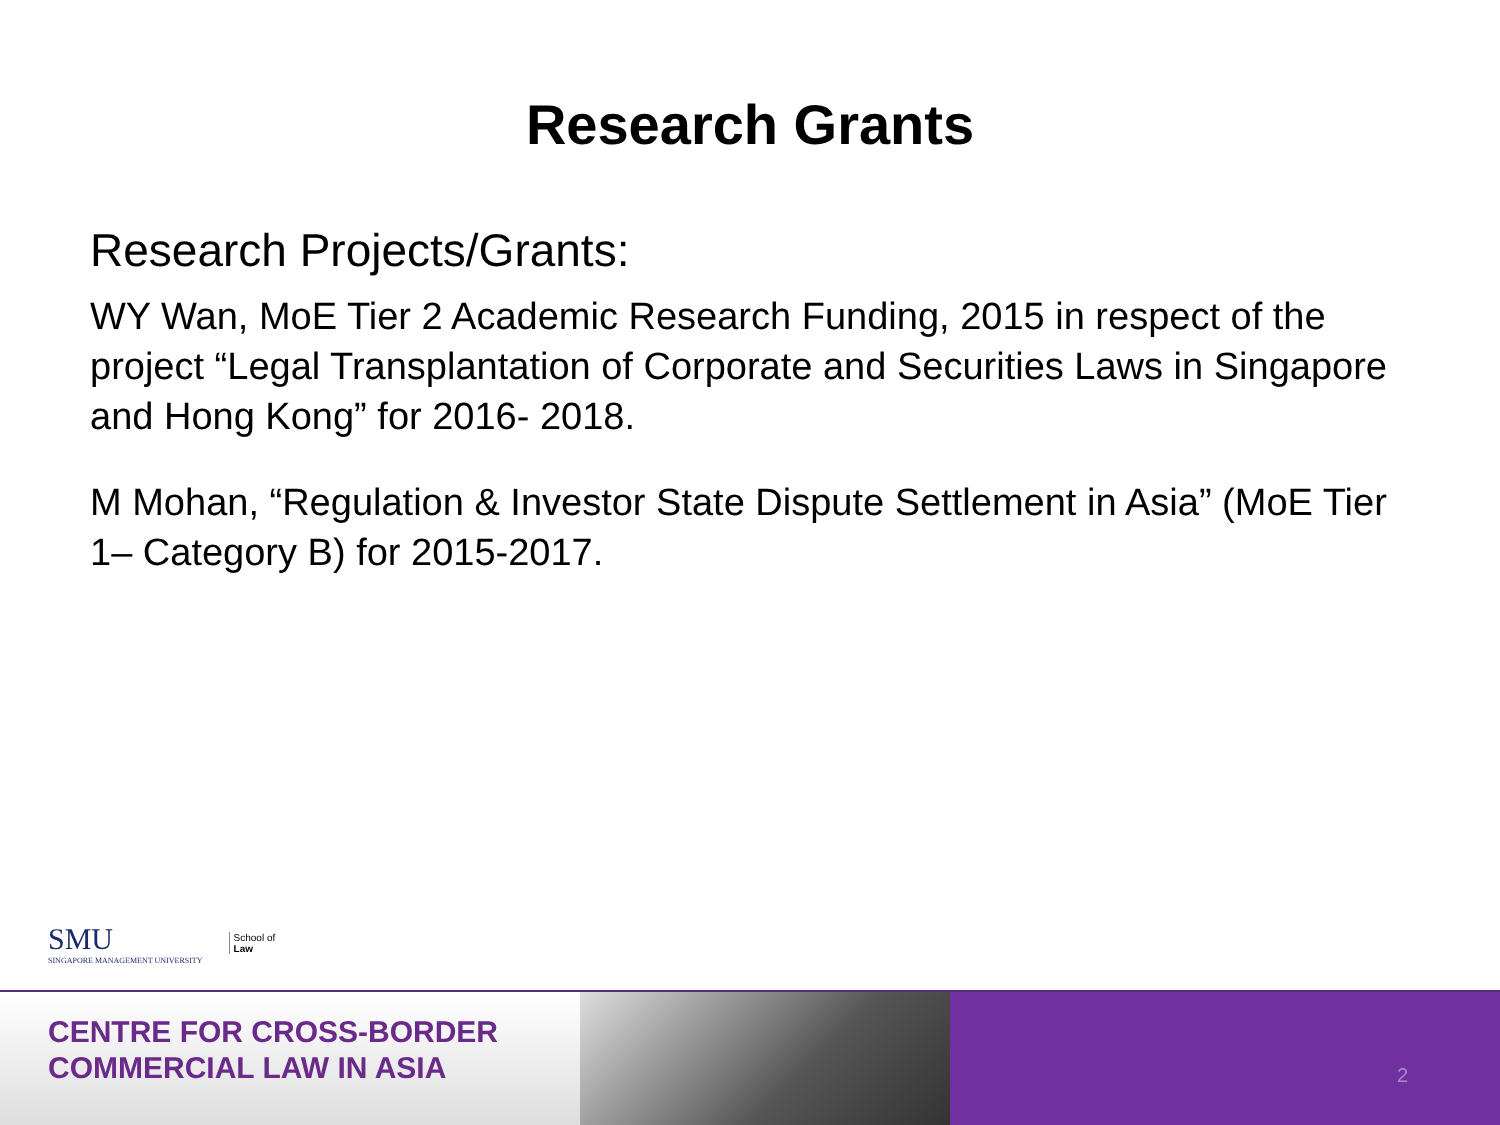Research Grants
Research Projects/Grants:
WY Wan, MoE Tier 2 Academic Research Funding, 2015 in respect of the project “Legal Transplantation of Corporate and Securities Laws in Singapore and Hong Kong” for 2016- 2018.
M Mohan, “Regulation & Investor State Dispute Settlement in Asia” (MoE Tier 1– Category B) for 2015-2017.
SMU
SINGAPORE MANAGEMENT UNIVERSITY
School of
Law
CENTRE FOR CROSS-BORDER
COMMERCIAL LAW IN ASIA
2